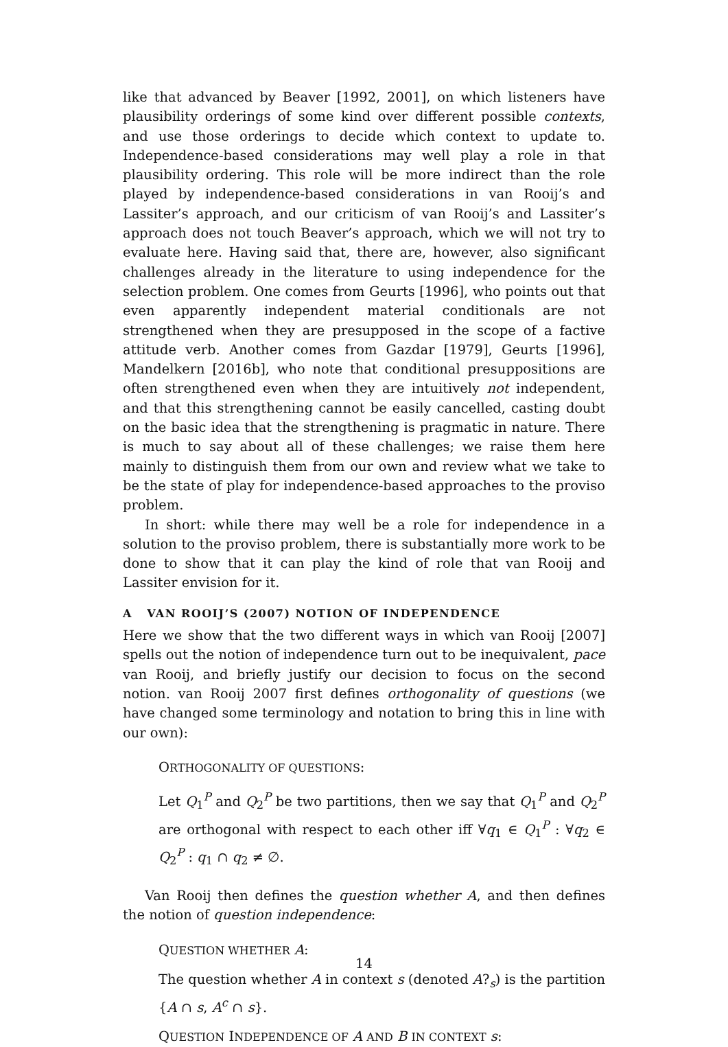like that advanced by Beaver [1992, 2001], on which listeners have plausibility orderings of some kind over different possible contexts, and use those orderings to decide which context to update to. Independence-based considerations may well play a role in that plausibility ordering. This role will be more indirect than the role played by independence-based considerations in van Rooij’s and Lassiter’s approach, and our criticism of van Rooij’s and Lassiter’s approach does not touch Beaver’s approach, which we will not try to evaluate here. Having said that, there are, however, also significant challenges already in the literature to using independence for the selection problem. One comes from Geurts [1996], who points out that even apparently independent material conditionals are not strengthened when they are presupposed in the scope of a factive attitude verb. Another comes from Gazdar [1979], Geurts [1996], Mandelkern [2016b], who note that conditional presuppositions are often strengthened even when they are intuitively not independent, and that this strengthening cannot be easily cancelled, casting doubt on the basic idea that the strengthening is pragmatic in nature. There is much to say about all of these challenges; we raise them here mainly to distinguish them from our own and review what we take to be the state of play for independence-based approaches to the proviso problem.
In short: while there may well be a role for independence in a solution to the proviso problem, there is substantially more work to be done to show that it can play the kind of role that van Rooij and Lassiter envision for it.
A VAN ROOIJ’S (2007) NOTION OF INDEPENDENCE
Here we show that the two different ways in which van Rooij [2007] spells out the notion of independence turn out to be inequivalent, pace van Rooij, and briefly justify our decision to focus on the second notion. van Rooij 2007 first defines orthogonality of questions (we have changed some terminology and notation to bring this in line with our own):
ORTHOGONALITY OF QUESTIONS:
Let Q<sub>1</sub><sup>P</sup> and Q<sub>2</sub><sup>P</sup> be two partitions, then we say that Q<sub>1</sub><sup>P</sup> and Q<sub>2</sub><sup>P</sup> are orthogonal with respect to each other iff ∀q<sub>1</sub> ∈ Q<sub>1</sub><sup>P</sup> : ∀q<sub>2</sub> ∈ Q<sub>2</sub><sup>P</sup> : q<sub>1</sub> ∩ q<sub>2</sub> ≠ ∅.
Van Rooij then defines the question whether A, and then defines the notion of question independence:
QUESTION WHETHER A:
The question whether A in context s (denoted A?<sub>s</sub>) is the partition {A ∩ s, A<sup>c</sup> ∩ s}.
QUESTION INDEPENDENCE OF A AND B IN CONTEXT s:
14